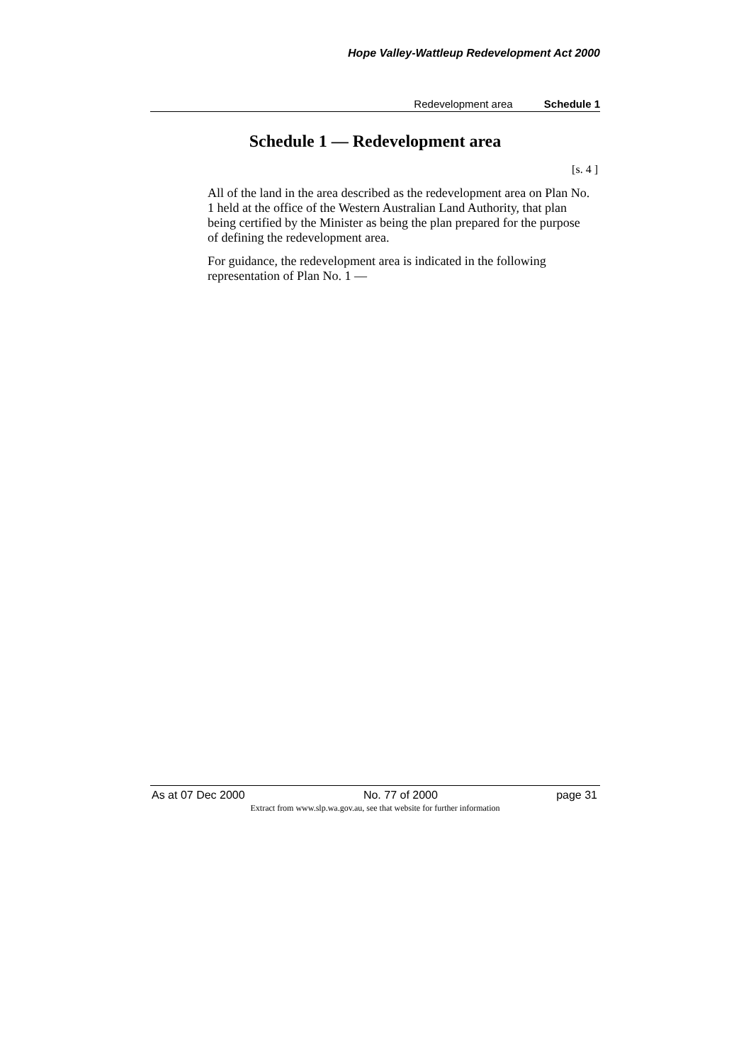Hope Valley-Wattleup Redevelopment Act 2000
Redevelopment area Schedule 1
Schedule 1 — Redevelopment area
[s. 4 ]
All of the land in the area described as the redevelopment area on Plan No. 1 held at the office of the Western Australian Land Authority, that plan being certified by the Minister as being the plan prepared for the purpose of defining the redevelopment area.
For guidance, the redevelopment area is indicated in the following representation of Plan No. 1 —
As at 07 Dec 2000 No. 77 of 2000 page 31
Extract from www.slp.wa.gov.au, see that website for further information